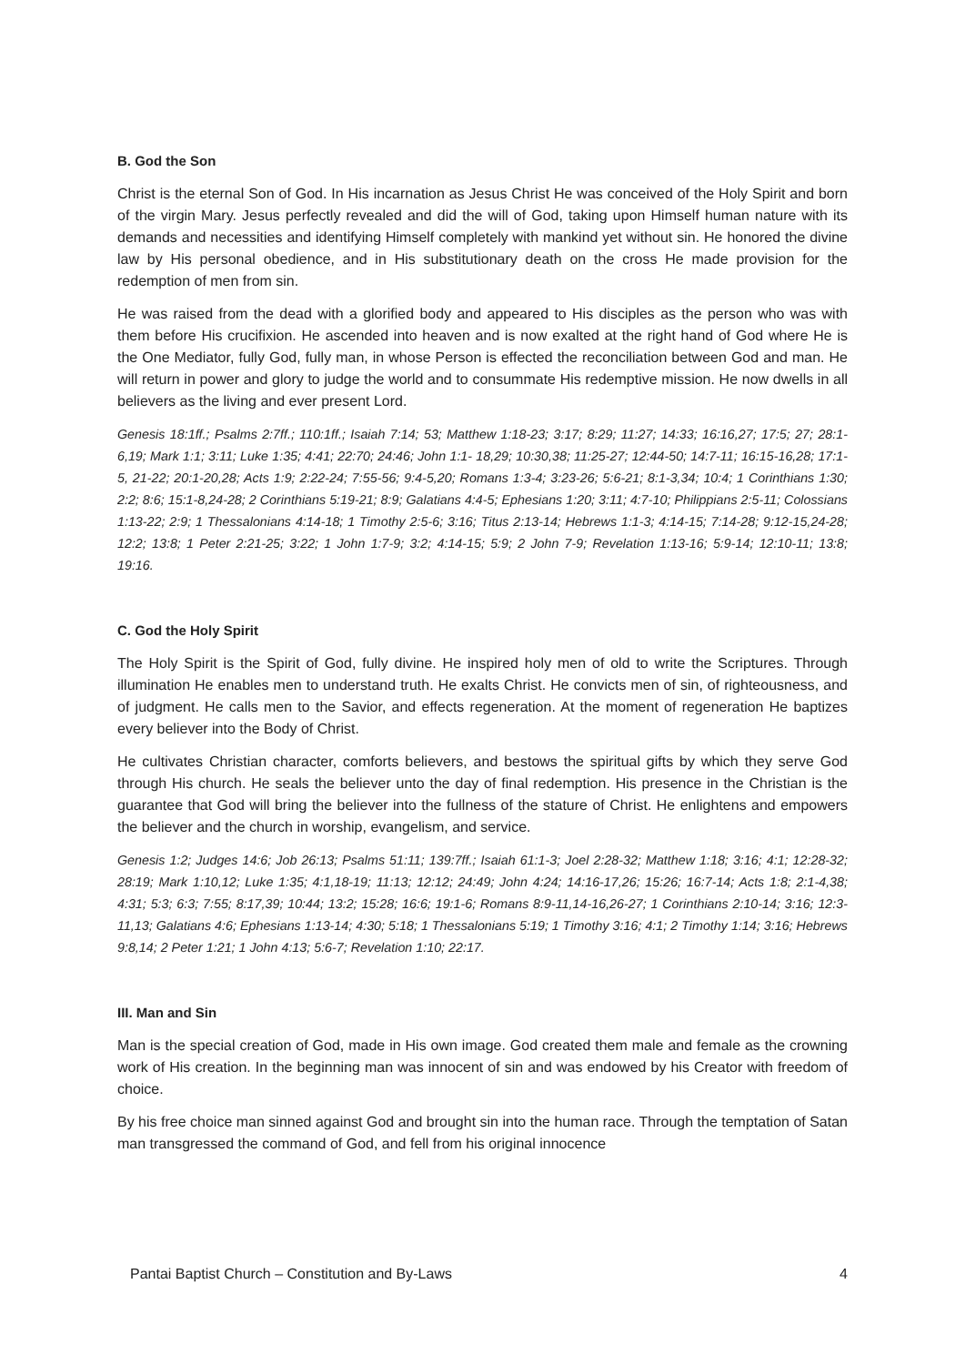B. God the Son
Christ is the eternal Son of God. In His incarnation as Jesus Christ He was conceived of the Holy Spirit and born of the virgin Mary. Jesus perfectly revealed and did the will of God, taking upon Himself human nature with its demands and necessities and identifying Himself completely with mankind yet without sin. He honored the divine law by His personal obedience, and in His substitutionary death on the cross He made provision for the redemption of men from sin.
He was raised from the dead with a glorified body and appeared to His disciples as the person who was with them before His crucifixion. He ascended into heaven and is now exalted at the right hand of God where He is the One Mediator, fully God, fully man, in whose Person is effected the reconciliation between God and man. He will return in power and glory to judge the world and to consummate His redemptive mission. He now dwells in all believers as the living and ever present Lord.
Genesis 18:1ff.; Psalms 2:7ff.; 110:1ff.; Isaiah 7:14; 53; Matthew 1:18-23; 3:17; 8:29; 11:27; 14:33; 16:16,27; 17:5; 27; 28:1-6,19; Mark 1:1; 3:11; Luke 1:35; 4:41; 22:70; 24:46; John 1:1- 18,29; 10:30,38; 11:25-27; 12:44-50; 14:7-11; 16:15-16,28; 17:1-5, 21-22; 20:1-20,28; Acts 1:9; 2:22-24; 7:55-56; 9:4-5,20; Romans 1:3-4; 3:23-26; 5:6-21; 8:1-3,34; 10:4; 1 Corinthians 1:30; 2:2; 8:6; 15:1-8,24-28; 2 Corinthians 5:19-21; 8:9; Galatians 4:4-5; Ephesians 1:20; 3:11; 4:7-10; Philippians 2:5-11; Colossians 1:13-22; 2:9; 1 Thessalonians 4:14-18; 1 Timothy 2:5-6; 3:16; Titus 2:13-14; Hebrews 1:1-3; 4:14-15; 7:14-28; 9:12-15,24-28; 12:2; 13:8; 1 Peter 2:21-25; 3:22; 1 John 1:7-9; 3:2; 4:14-15; 5:9; 2 John 7-9; Revelation 1:13-16; 5:9-14; 12:10-11; 13:8; 19:16.
C. God the Holy Spirit
The Holy Spirit is the Spirit of God, fully divine. He inspired holy men of old to write the Scriptures. Through illumination He enables men to understand truth. He exalts Christ. He convicts men of sin, of righteousness, and of judgment. He calls men to the Savior, and effects regeneration. At the moment of regeneration He baptizes every believer into the Body of Christ.
He cultivates Christian character, comforts believers, and bestows the spiritual gifts by which they serve God through His church. He seals the believer unto the day of final redemption. His presence in the Christian is the guarantee that God will bring the believer into the fullness of the stature of Christ. He enlightens and empowers the believer and the church in worship, evangelism, and service.
Genesis 1:2; Judges 14:6; Job 26:13; Psalms 51:11; 139:7ff.; Isaiah 61:1-3; Joel 2:28-32; Matthew 1:18; 3:16; 4:1; 12:28-32; 28:19; Mark 1:10,12; Luke 1:35; 4:1,18-19; 11:13; 12:12; 24:49; John 4:24; 14:16-17,26; 15:26; 16:7-14; Acts 1:8; 2:1-4,38; 4:31; 5:3; 6:3; 7:55; 8:17,39; 10:44; 13:2; 15:28; 16:6; 19:1-6; Romans 8:9-11,14-16,26-27; 1 Corinthians 2:10-14; 3:16; 12:3-11,13; Galatians 4:6; Ephesians 1:13-14; 4:30; 5:18; 1 Thessalonians 5:19; 1 Timothy 3:16; 4:1; 2 Timothy 1:14; 3:16; Hebrews 9:8,14; 2 Peter 1:21; 1 John 4:13; 5:6-7; Revelation 1:10; 22:17.
III. Man and Sin
Man is the special creation of God, made in His own image. God created them male and female as the crowning work of His creation. In the beginning man was innocent of sin and was endowed by his Creator with freedom of choice.
By his free choice man sinned against God and brought sin into the human race. Through the temptation of Satan man transgressed the command of God, and fell from his original innocence
Pantai Baptist Church – Constitution and By-Laws 4